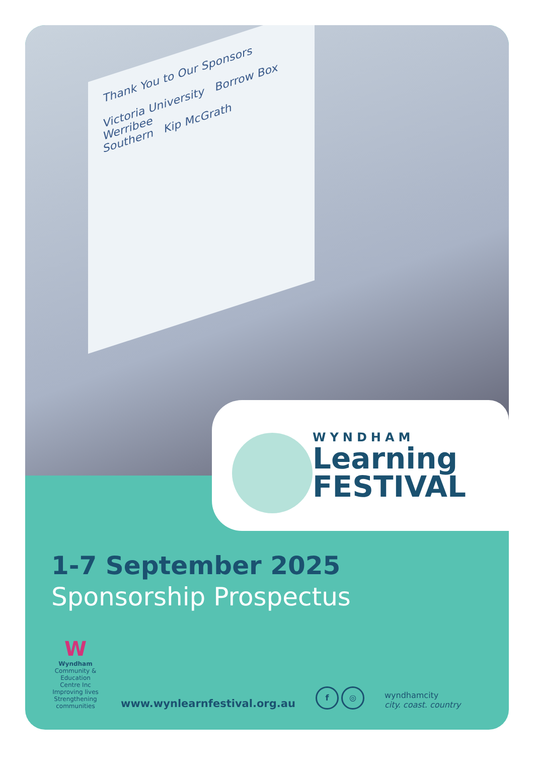Thank You to Our Sponsors
Victoria University Borrow Box
Werribee
Southern Kip McGrath
WYNDHAM
Learning
FESTIVAL
1-7 September 2025
Sponsorship Prospectus
W
Wyndham
Community & Education Centre Inc
Improving lives
Strengthening communities
www.wynlearnfestival.org.au
f ◎
wyndhamcity
city. coast. country